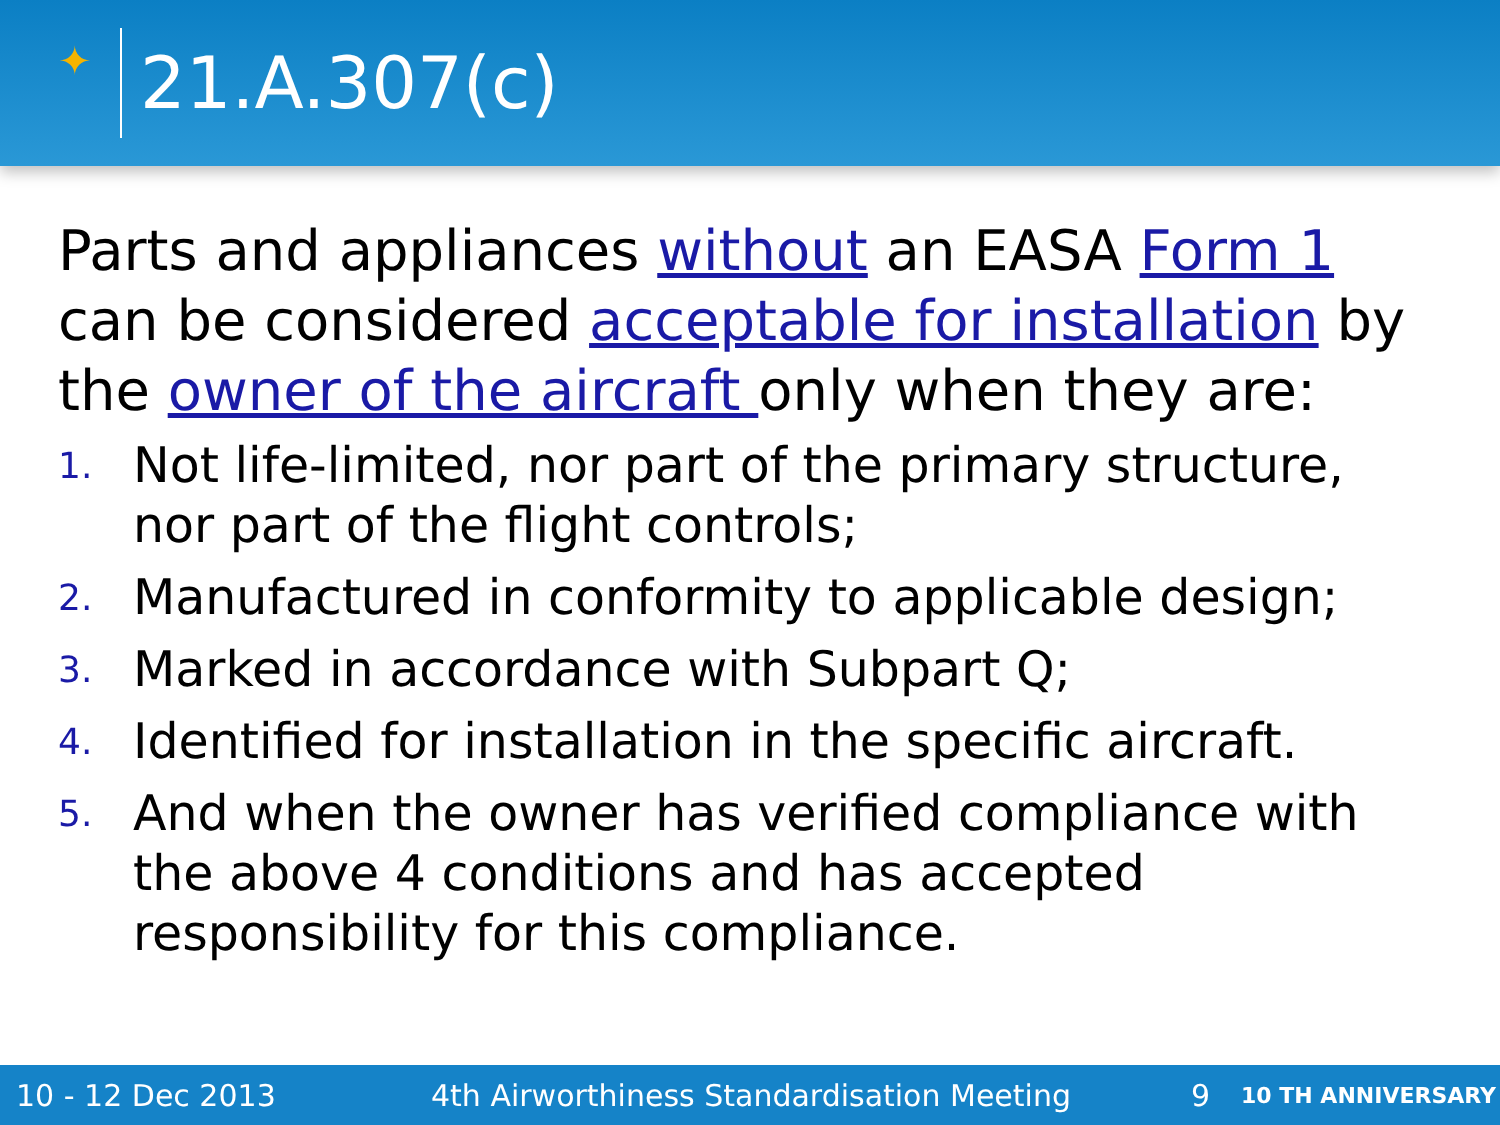✦
21.A.307(c)
Parts and appliances without an EASA Form 1 can be considered acceptable for installation by the owner of the aircraft only when they are:
1. Not life-limited, nor part of the primary structure, nor part of the flight controls;
2. Manufactured in conformity to applicable design;
3. Marked in accordance with Subpart Q;
4. Identified for installation in the specific aircraft.
5. And when the owner has verified compliance with the above 4 conditions and has accepted responsibility for this compliance.
10 - 12 Dec 2013 4th Airworthiness Standardisation Meeting 9 10 TH ANNIVERSARY